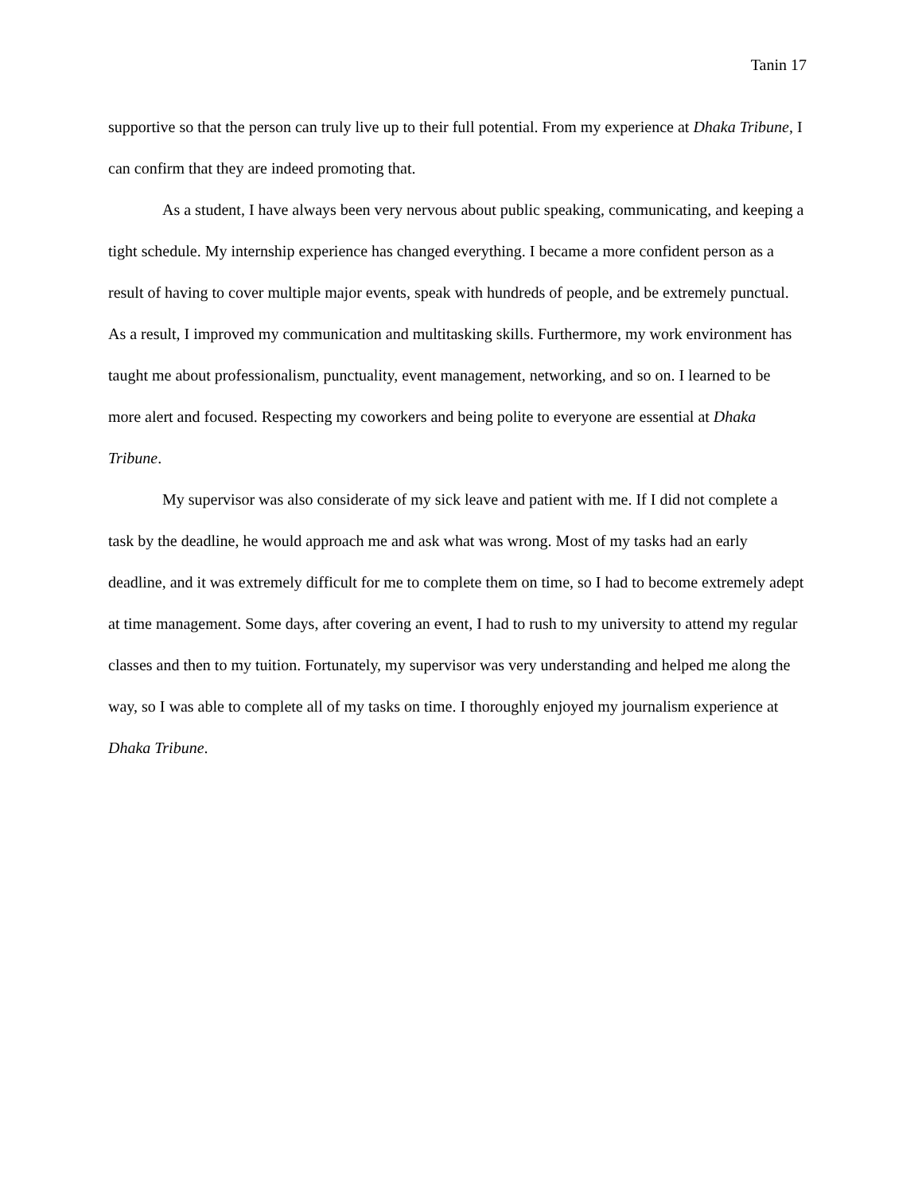Tanin 17
supportive so that the person can truly live up to their full potential. From my experience at Dhaka Tribune, I can confirm that they are indeed promoting that.
As a student, I have always been very nervous about public speaking, communicating, and keeping a tight schedule. My internship experience has changed everything. I became a more confident person as a result of having to cover multiple major events, speak with hundreds of people, and be extremely punctual. As a result, I improved my communication and multitasking skills. Furthermore, my work environment has taught me about professionalism, punctuality, event management, networking, and so on. I learned to be more alert and focused. Respecting my coworkers and being polite to everyone are essential at Dhaka Tribune.
My supervisor was also considerate of my sick leave and patient with me. If I did not complete a task by the deadline, he would approach me and ask what was wrong. Most of my tasks had an early deadline, and it was extremely difficult for me to complete them on time, so I had to become extremely adept at time management. Some days, after covering an event, I had to rush to my university to attend my regular classes and then to my tuition. Fortunately, my supervisor was very understanding and helped me along the way, so I was able to complete all of my tasks on time. I thoroughly enjoyed my journalism experience at Dhaka Tribune.